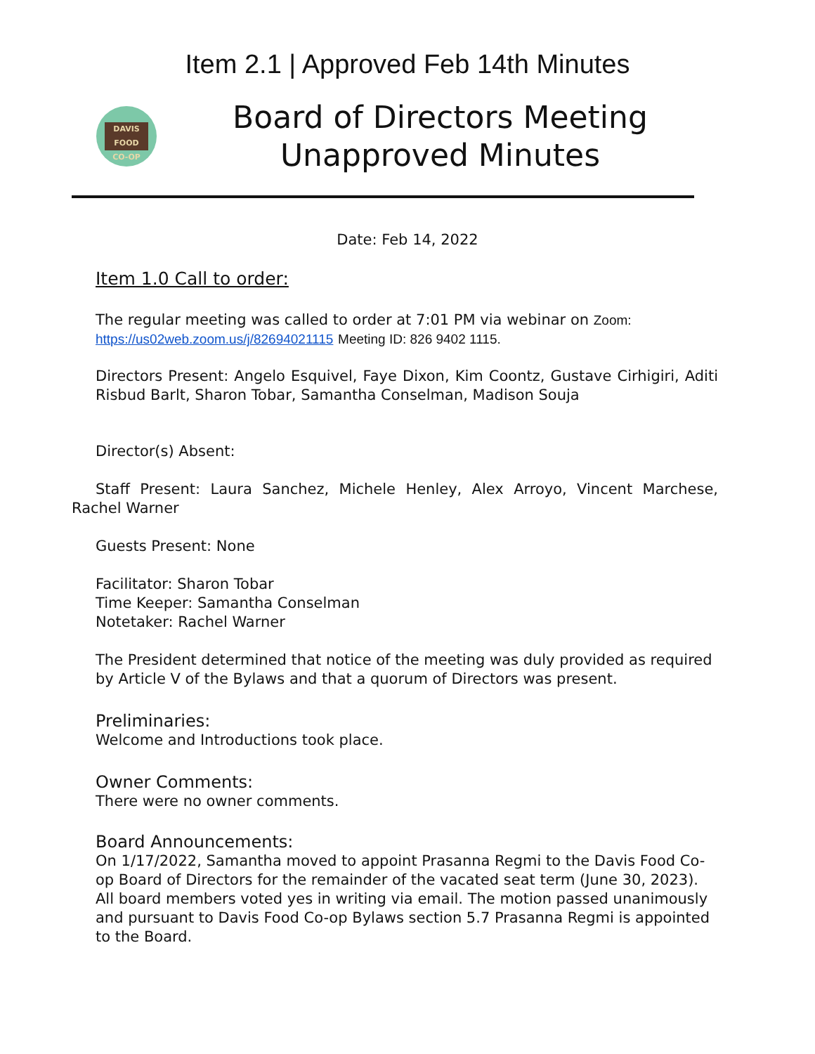Item 2.1 | Approved Feb 14th Minutes
DAVIS FOOD
CO-OP
Board of Directors Meeting
Unapproved Minutes
Date: Feb 14, 2022
Item 1.0 Call to order:
The regular meeting was called to order at 7:01 PM via webinar on Zoom:
https://us02web.zoom.us/j/82694021115 Meeting ID: 826 9402 1115.
Directors Present: Angelo Esquivel, Faye Dixon, Kim Coontz, Gustave Cirhigiri, Aditi Risbud Barlt, Sharon Tobar, Samantha Conselman, Madison Souja
Director(s) Absent:
Staff Present: Laura Sanchez, Michele Henley, Alex Arroyo, Vincent Marchese, Rachel Warner
Guests Present: None
Facilitator: Sharon Tobar
Time Keeper: Samantha Conselman
Notetaker: Rachel Warner
The President determined that notice of the meeting was duly provided as required by Article V of the Bylaws and that a quorum of Directors was present.
Preliminaries:
Welcome and Introductions took place.
Owner Comments:
There were no owner comments.
Board Announcements:
On 1/17/2022, Samantha moved to appoint Prasanna Regmi to the Davis Food Co-op Board of Directors for the remainder of the vacated seat term (June 30, 2023). All board members voted yes in writing via email. The motion passed unanimously and pursuant to Davis Food Co-op Bylaws section 5.7 Prasanna Regmi is appointed to the Board.